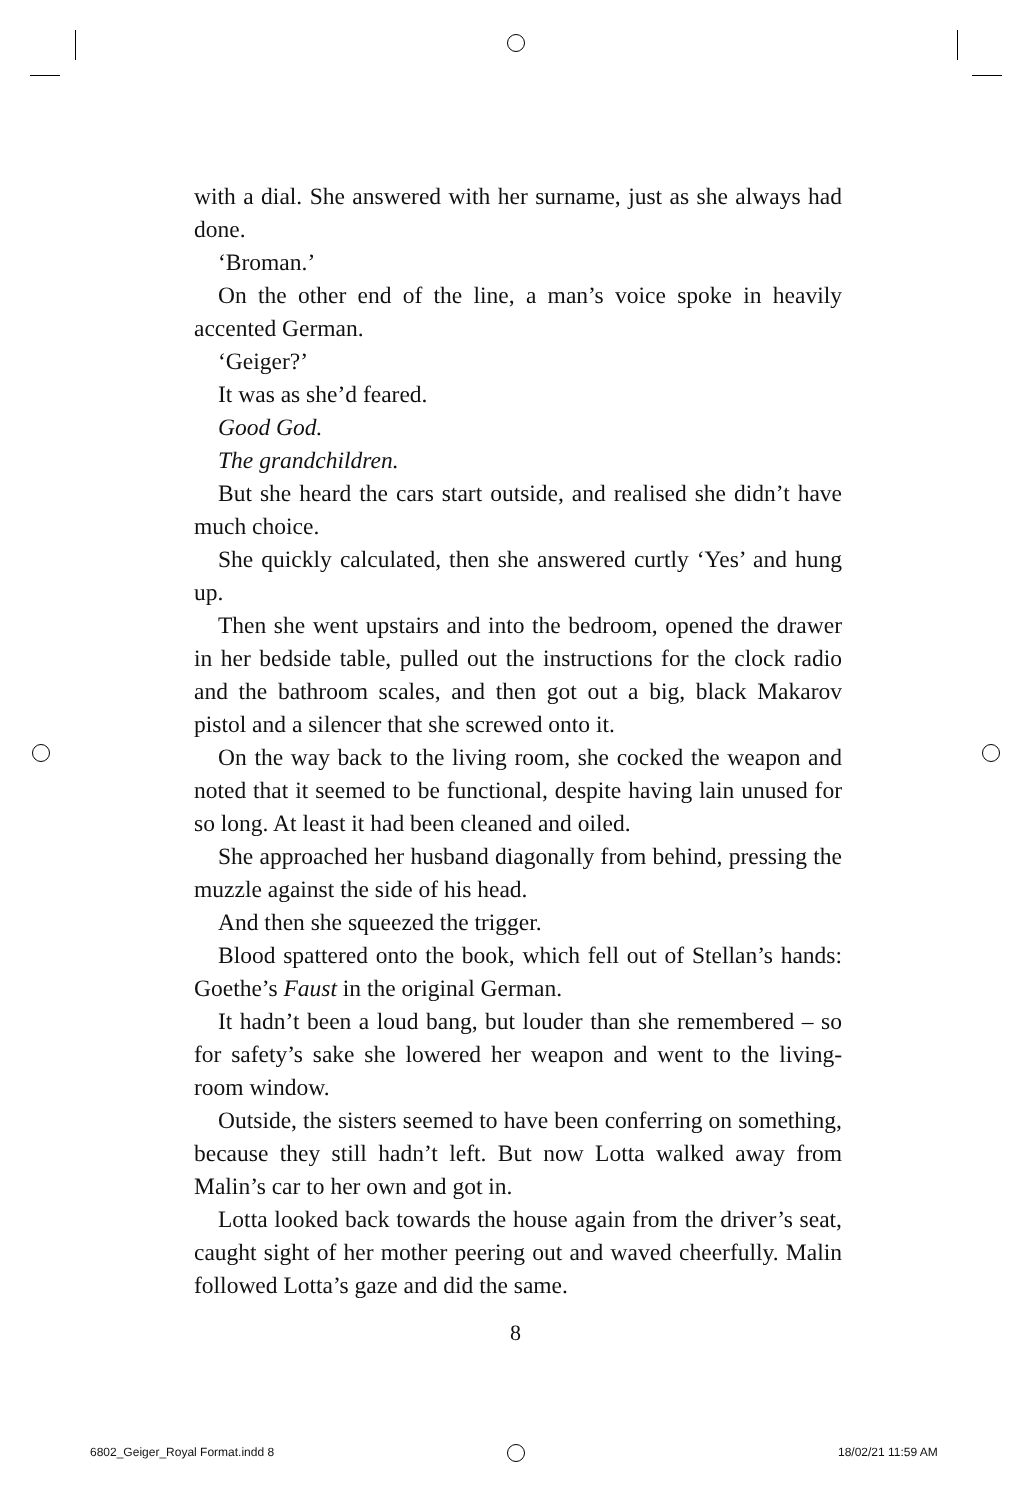with a dial. She answered with her surname, just as she always had done.
‘Broman.’
On the other end of the line, a man’s voice spoke in heavily accented German.
‘Geiger?’
It was as she’d feared.
Good God.
The grandchildren.
But she heard the cars start outside, and realised she didn’t have much choice.
She quickly calculated, then she answered curtly ‘Yes’ and hung up.
Then she went upstairs and into the bedroom, opened the drawer in her bedside table, pulled out the instructions for the clock radio and the bathroom scales, and then got out a big, black Makarov pistol and a silencer that she screwed onto it.
On the way back to the living room, she cocked the weapon and noted that it seemed to be functional, despite having lain unused for so long. At least it had been cleaned and oiled.
She approached her husband diagonally from behind, pressing the muzzle against the side of his head.
And then she squeezed the trigger.
Blood spattered onto the book, which fell out of Stellan’s hands: Goethe’s Faust in the original German.
It hadn’t been a loud bang, but louder than she remembered – so for safety’s sake she lowered her weapon and went to the living-room window.
Outside, the sisters seemed to have been conferring on something, because they still hadn’t left. But now Lotta walked away from Malin’s car to her own and got in.
Lotta looked back towards the house again from the driver’s seat, caught sight of her mother peering out and waved cheerfully. Malin followed Lotta’s gaze and did the same.
8
6802_Geiger_Royal Format.indd 8
18/02/21 11:59 AM